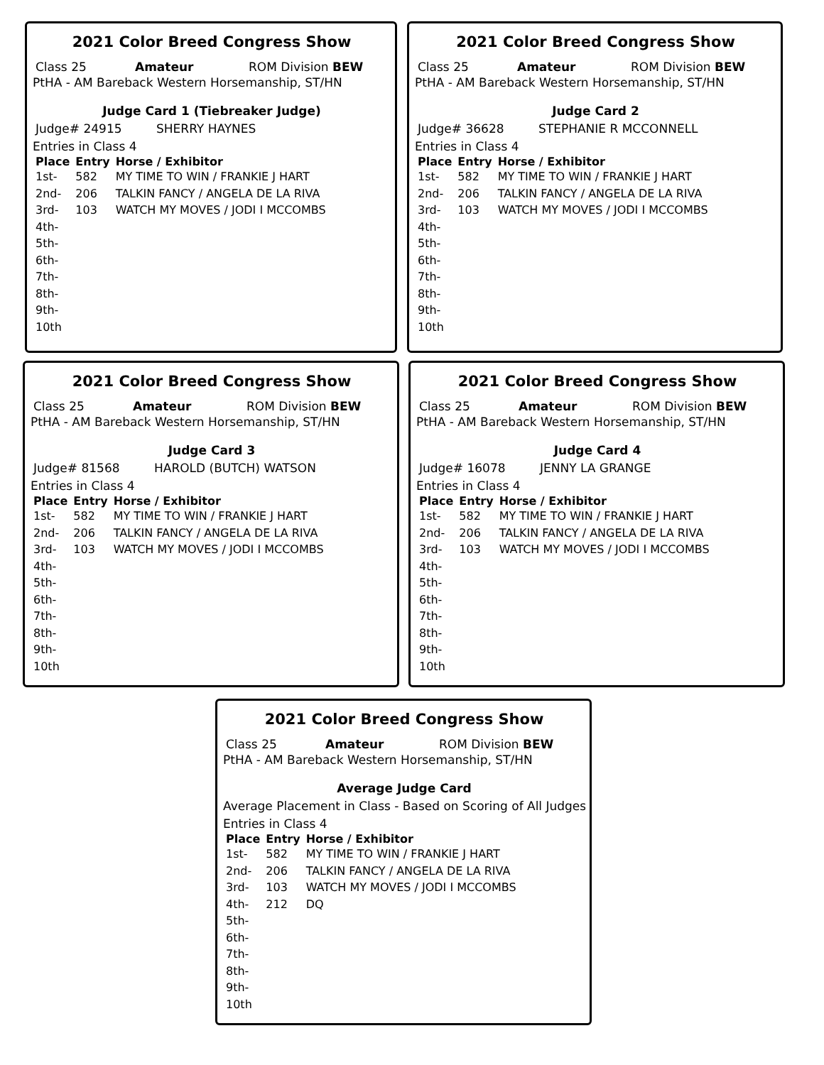2021 Color Breed Congress Show
Class 25 Amateur ROM Division BEW
PtHA - AM Bareback Western Horsemanship, ST/HN
Judge Card 1 (Tiebreaker Judge)
Judge# 24915 SHERRY HAYNES
Entries in Class 4
| Place | Entry | Horse / Exhibitor |
| --- | --- | --- |
| 1st- | 582 | MY TIME TO WIN / FRANKIE J HART |
| 2nd- | 206 | TALKIN FANCY / ANGELA DE LA RIVA |
| 3rd- | 103 | WATCH MY MOVES / JODI I MCCOMBS |
| 4th- | | |
| 5th- | | |
| 6th- | | |
| 7th- | | |
| 8th- | | |
| 9th- | | |
| 10th | | |
2021 Color Breed Congress Show
Class 25 Amateur ROM Division BEW
PtHA - AM Bareback Western Horsemanship, ST/HN
Judge Card 2
Judge# 36628 STEPHANIE R MCCONNELL
Entries in Class 4
| Place | Entry | Horse / Exhibitor |
| --- | --- | --- |
| 1st- | 582 | MY TIME TO WIN / FRANKIE J HART |
| 2nd- | 206 | TALKIN FANCY / ANGELA DE LA RIVA |
| 3rd- | 103 | WATCH MY MOVES / JODI I MCCOMBS |
| 4th- | | |
| 5th- | | |
| 6th- | | |
| 7th- | | |
| 8th- | | |
| 9th- | | |
| 10th | | |
2021 Color Breed Congress Show
Class 25 Amateur ROM Division BEW
PtHA - AM Bareback Western Horsemanship, ST/HN
Judge Card 3
Judge# 81568 HAROLD (BUTCH) WATSON
Entries in Class 4
| Place | Entry | Horse / Exhibitor |
| --- | --- | --- |
| 1st- | 582 | MY TIME TO WIN / FRANKIE J HART |
| 2nd- | 206 | TALKIN FANCY / ANGELA DE LA RIVA |
| 3rd- | 103 | WATCH MY MOVES / JODI I MCCOMBS |
| 4th- | | |
| 5th- | | |
| 6th- | | |
| 7th- | | |
| 8th- | | |
| 9th- | | |
| 10th | | |
2021 Color Breed Congress Show
Class 25 Amateur ROM Division BEW
PtHA - AM Bareback Western Horsemanship, ST/HN
Judge Card 4
Judge# 16078 JENNY LA GRANGE
Entries in Class 4
| Place | Entry | Horse / Exhibitor |
| --- | --- | --- |
| 1st- | 582 | MY TIME TO WIN / FRANKIE J HART |
| 2nd- | 206 | TALKIN FANCY / ANGELA DE LA RIVA |
| 3rd- | 103 | WATCH MY MOVES / JODI I MCCOMBS |
| 4th- | | |
| 5th- | | |
| 6th- | | |
| 7th- | | |
| 8th- | | |
| 9th- | | |
| 10th | | |
2021 Color Breed Congress Show
Class 25 Amateur ROM Division BEW
PtHA - AM Bareback Western Horsemanship, ST/HN
Average Judge Card
Average Placement in Class - Based on Scoring of All Judges
Entries in Class 4
| Place | Entry | Horse / Exhibitor |
| --- | --- | --- |
| 1st- | 582 | MY TIME TO WIN / FRANKIE J HART |
| 2nd- | 206 | TALKIN FANCY / ANGELA DE LA RIVA |
| 3rd- | 103 | WATCH MY MOVES / JODI I MCCOMBS |
| 4th- | 212 | DQ |
| 5th- | | |
| 6th- | | |
| 7th- | | |
| 8th- | | |
| 9th- | | |
| 10th | | |